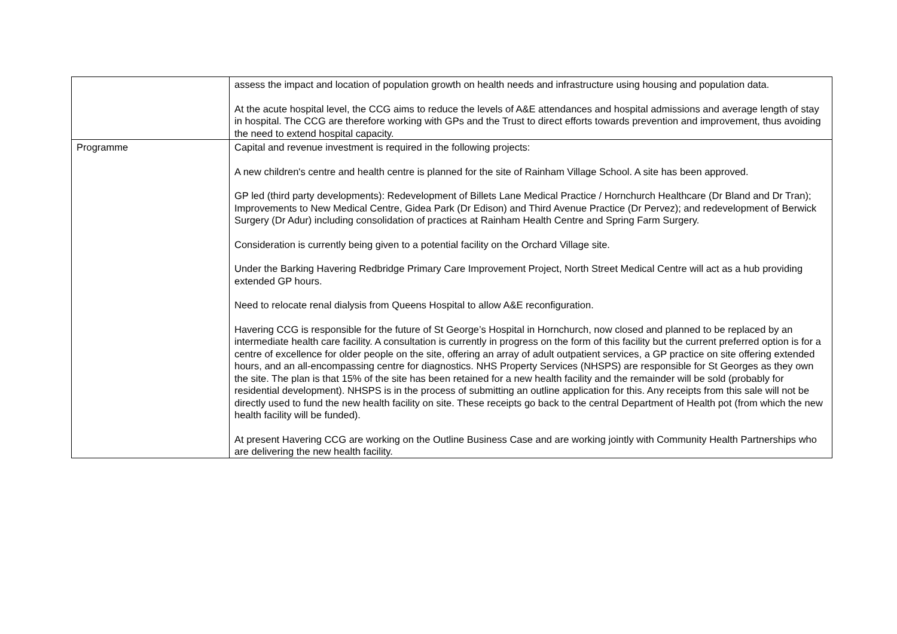| | assess the impact and location of population growth on health needs and infrastructure using housing and population data. At the acute hospital level, the CCG aims to reduce the levels of A&E attendances and hospital admissions and average length of stay in hospital. The CCG are therefore working with GPs and the Trust to direct efforts towards prevention and improvement, thus avoiding the need to extend hospital capacity. |
| Programme | Capital and revenue investment is required in the following projects: A new children's centre and health centre is planned for the site of Rainham Village School. A site has been approved. GP led (third party developments): Redevelopment of Billets Lane Medical Practice / Hornchurch Healthcare (Dr Bland and Dr Tran); Improvements to New Medical Centre, Gidea Park (Dr Edison) and Third Avenue Practice (Dr Pervez); and redevelopment of Berwick Surgery (Dr Adur) including consolidation of practices at Rainham Health Centre and Spring Farm Surgery. Consideration is currently being given to a potential facility on the Orchard Village site. Under the Barking Havering Redbridge Primary Care Improvement Project, North Street Medical Centre will act as a hub providing extended GP hours. Need to relocate renal dialysis from Queens Hospital to allow A&E reconfiguration. Havering CCG is responsible for the future of St George’s Hospital in Hornchurch, now closed and planned to be replaced by an intermediate health care facility. A consultation is currently in progress on the form of this facility but the current preferred option is for a centre of excellence for older people on the site, offering an array of adult outpatient services, a GP practice on site offering extended hours, and an all-encompassing centre for diagnostics. NHS Property Services (NHSPS) are responsible for St Georges as they own the site. The plan is that 15% of the site has been retained for a new health facility and the remainder will be sold (probably for residential development). NHSPS is in the process of submitting an outline application for this. Any receipts from this sale will not be directly used to fund the new health facility on site. These receipts go back to the central Department of Health pot (from which the new health facility will be funded). At present Havering CCG are working on the Outline Business Case and are working jointly with Community Health Partnerships who are delivering the new health facility. |